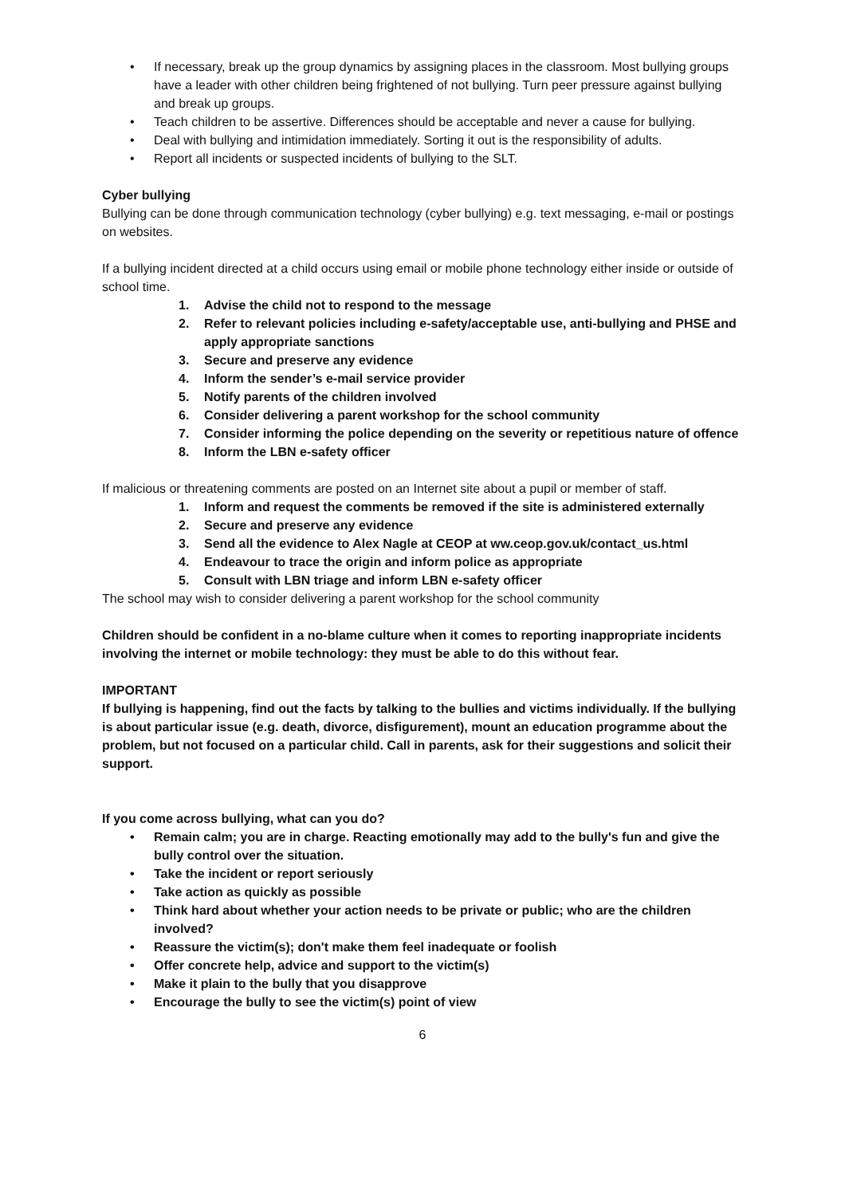• If necessary, break up the group dynamics by assigning places in the classroom. Most bullying groups have a leader with other children being frightened of not bullying. Turn peer pressure against bullying and break up groups.
• Teach children to be assertive. Differences should be acceptable and never a cause for bullying.
• Deal with bullying and intimidation immediately. Sorting it out is the responsibility of adults.
• Report all incidents or suspected incidents of bullying to the SLT.
Cyber bullying
Bullying can be done through communication technology (cyber bullying) e.g. text messaging, e-mail or postings on websites.
If a bullying incident directed at a child occurs using email or mobile phone technology either inside or outside of school time.
1. Advise the child not to respond to the message
2. Refer to relevant policies including e-safety/acceptable use, anti-bullying and PHSE and apply appropriate sanctions
3. Secure and preserve any evidence
4. Inform the sender’s e-mail service provider
5. Notify parents of the children involved
6. Consider delivering a parent workshop for the school community
7. Consider informing the police depending on the severity or repetitious nature of offence
8. Inform the LBN e-safety officer
If malicious or threatening comments are posted on an Internet site about a pupil or member of staff.
1. Inform and request the comments be removed if the site is administered externally
2. Secure and preserve any evidence
3. Send all the evidence to Alex Nagle at CEOP at ww.ceop.gov.uk/contact_us.html
4. Endeavour to trace the origin and inform police as appropriate
5. Consult with LBN triage and inform LBN e-safety officer
The school may wish to consider delivering a parent workshop for the school community
Children should be confident in a no-blame culture when it comes to reporting inappropriate incidents involving the internet or mobile technology: they must be able to do this without fear.
IMPORTANT
If bullying is happening, find out the facts by talking to the bullies and victims individually. If the bullying is about particular issue (e.g. death, divorce, disfigurement), mount an education programme about the problem, but not focused on a particular child. Call in parents, ask for their suggestions and solicit their support.
If you come across bullying, what can you do?
• Remain calm; you are in charge. Reacting emotionally may add to the bully's fun and give the bully control over the situation.
• Take the incident or report seriously
• Take action as quickly as possible
• Think hard about whether your action needs to be private or public; who are the children involved?
• Reassure the victim(s); don't make them feel inadequate or foolish
• Offer concrete help, advice and support to the victim(s)
• Make it plain to the bully that you disapprove
• Encourage the bully to see the victim(s) point of view
6